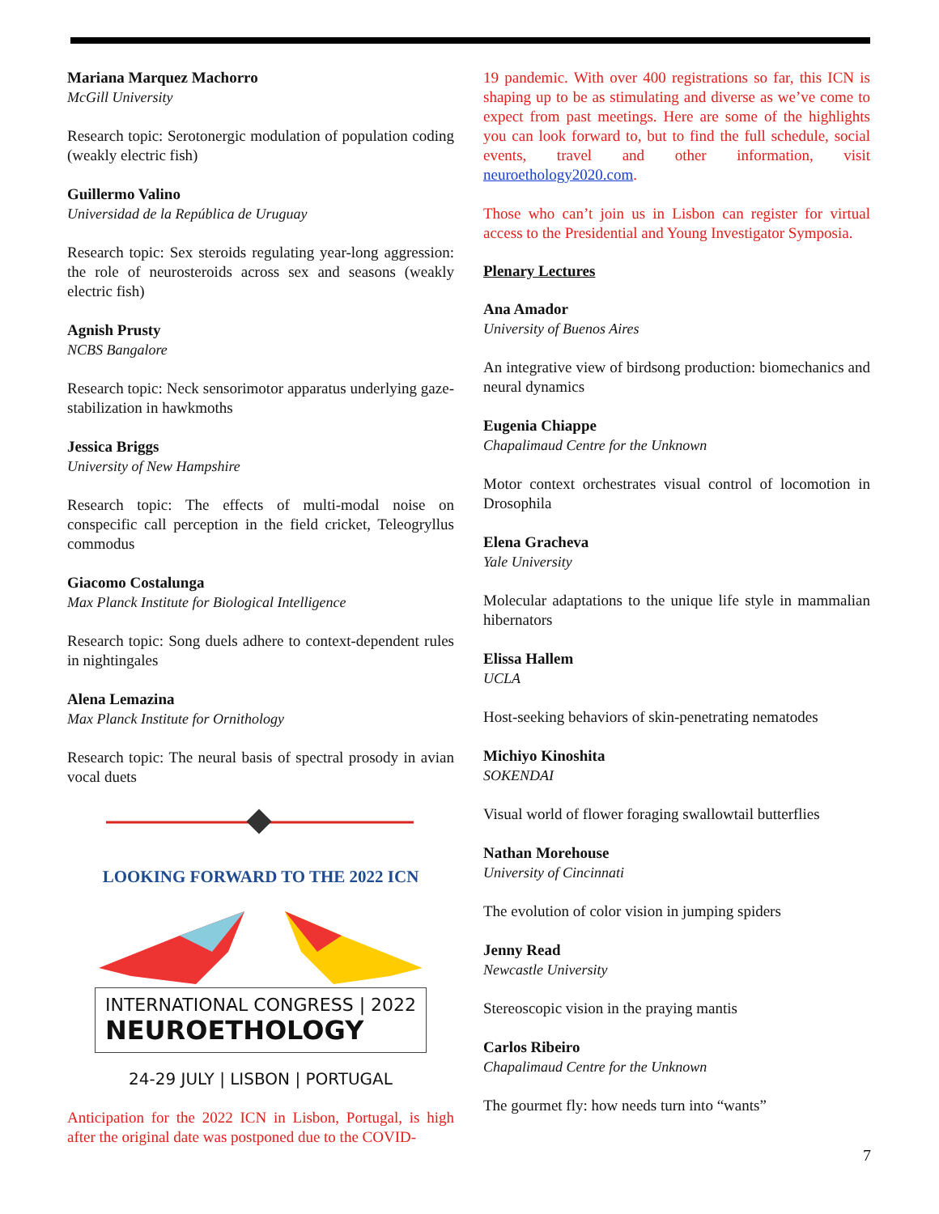Mariana Marquez Machorro
McGill University
Research topic: Serotonergic modulation of population coding (weakly electric fish)
Guillermo Valino
Universidad de la República de Uruguay
Research topic: Sex steroids regulating year-long aggression: the role of neurosteroids across sex and seasons (weakly electric fish)
Agnish Prusty
NCBS Bangalore
Research topic: Neck sensorimotor apparatus underlying gaze-stabilization in hawkmoths
Jessica Briggs
University of New Hampshire
Research topic: The effects of multi-modal noise on conspecific call perception in the field cricket, Teleogryllus commodus
Giacomo Costalunga
Max Planck Institute for Biological Intelligence
Research topic: Song duels adhere to context-dependent rules in nightingales
Alena Lemazina
Max Planck Institute for Ornithology
Research topic: The neural basis of spectral prosody in avian vocal duets
LOOKING FORWARD TO THE 2022 ICN
INTERNATIONAL CONGRESS | 2022
NEUROETHOLOGY
24-29 JULY | LISBON | PORTUGAL
Anticipation for the 2022 ICN in Lisbon, Portugal, is high after the original date was postponed due to the COVID-
19 pandemic. With over 400 registrations so far, this ICN is shaping up to be as stimulating and diverse as we’ve come to expect from past meetings. Here are some of the highlights you can look forward to, but to find the full schedule, social events, travel and other information, visit neuroethology2020.com.
Those who can’t join us in Lisbon can register for virtual access to the Presidential and Young Investigator Symposia.
Plenary Lectures
Ana Amador
University of Buenos Aires
An integrative view of birdsong production: biomechanics and neural dynamics
Eugenia Chiappe
Chapalimaud Centre for the Unknown
Motor context orchestrates visual control of locomotion in Drosophila
Elena Gracheva
Yale University
Molecular adaptations to the unique life style in mammalian hibernators
Elissa Hallem
UCLA
Host-seeking behaviors of skin-penetrating nematodes
Michiyo Kinoshita
SOKENDAI
Visual world of flower foraging swallowtail butterflies
Nathan Morehouse
University of Cincinnati
The evolution of color vision in jumping spiders
Jenny Read
Newcastle University
Stereoscopic vision in the praying mantis
Carlos Ribeiro
Chapalimaud Centre for the Unknown
The gourmet fly: how needs turn into “wants”
7